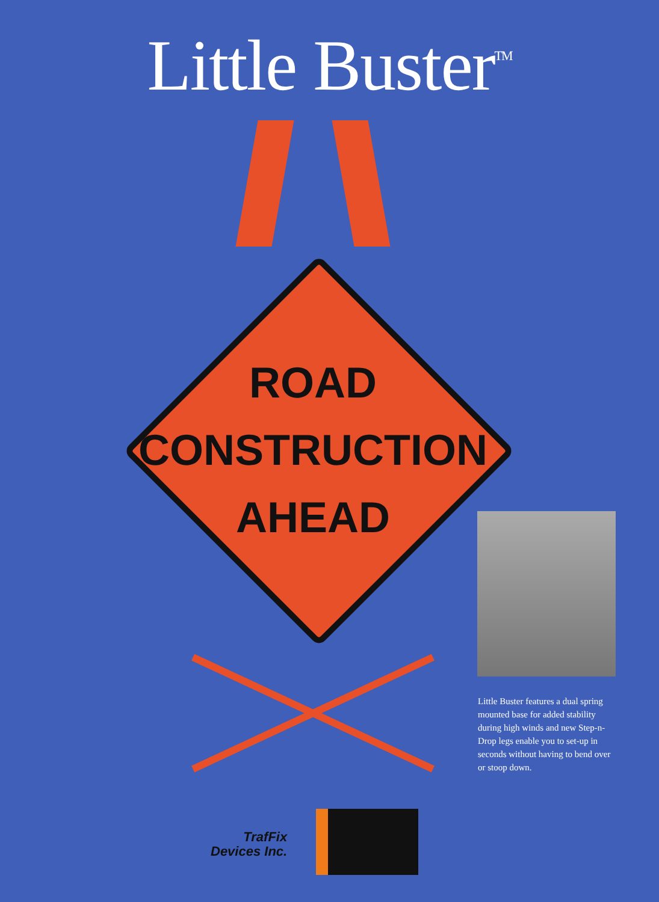Little Buster<sup>TM</sup>
ROAD
CONSTRUCTION
AHEAD
Little Buster features a dual spring mounted base for added stability during high winds and new Step-n-Drop legs enable you to set-up in seconds without having to bend over or stoop down.
TrafFix
Devices Inc.